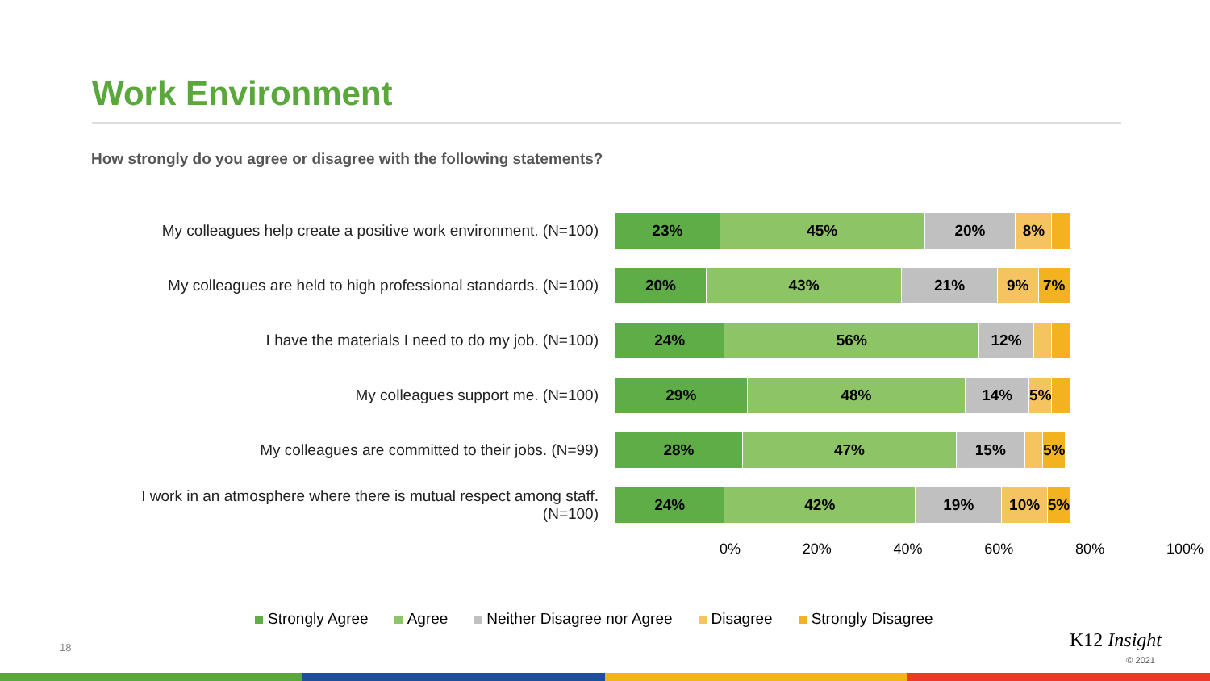Work Environment
How strongly do you agree or disagree with the following statements?
My colleagues help create a positive work environment. (N=100)
23% 45% 20% 8%
My colleagues are held to high professional standards. (N=100)
20% 43% 21% 9% 7%
I have the materials I need to do my job. (N=100)
24% 56% 12%
My colleagues support me. (N=100)
29% 48% 14% 5%
My colleagues are committed to their jobs. (N=99)
28% 47% 15% 5%
I work in an atmosphere where there is mutual respect among staff. (N=100)
24% 42% 19% 10% 5%
0% 20% 40% 60% 80% 100%
Strongly Agree Agree Neither Disagree nor Agree Disagree Strongly Disagree
18 K12 Insight
© 2021